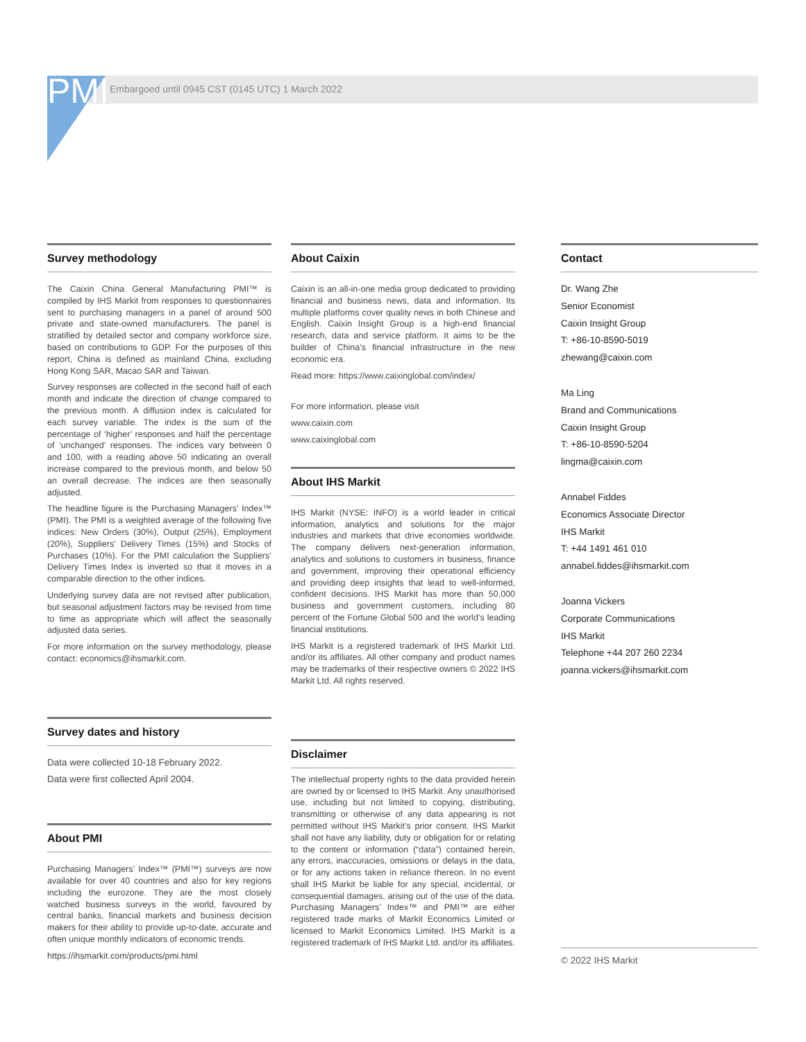PMI
Embargoed until 0945 CST (0145 UTC) 1 March 2022
Survey methodology
The Caixin China General Manufacturing PMI™ is compiled by IHS Markit from responses to questionnaires sent to purchasing managers in a panel of around 500 private and state-owned manufacturers. The panel is stratified by detailed sector and company workforce size, based on contributions to GDP. For the purposes of this report, China is defined as mainland China, excluding Hong Kong SAR, Macao SAR and Taiwan.
Survey responses are collected in the second half of each month and indicate the direction of change compared to the previous month. A diffusion index is calculated for each survey variable. The index is the sum of the percentage of ‘higher’ responses and half the percentage of ‘unchanged’ responses. The indices vary between 0 and 100, with a reading above 50 indicating an overall increase compared to the previous month, and below 50 an overall decrease. The indices are then seasonally adjusted.
The headline figure is the Purchasing Managers’ Index™ (PMI). The PMI is a weighted average of the following five indices: New Orders (30%), Output (25%), Employment (20%), Suppliers’ Delivery Times (15%) and Stocks of Purchases (10%). For the PMI calculation the Suppliers’ Delivery Times Index is inverted so that it moves in a comparable direction to the other indices.
Underlying survey data are not revised after publication, but seasonal adjustment factors may be revised from time to time as appropriate which will affect the seasonally adjusted data series.
For more information on the survey methodology, please contact: economics@ihsmarkit.com.
Survey dates and history
Data were collected 10-18 February 2022.
Data were first collected April 2004.
About PMI
Purchasing Managers’ Index™ (PMI™) surveys are now available for over 40 countries and also for key regions including the eurozone. They are the most closely watched business surveys in the world, favoured by central banks, financial markets and business decision makers for their ability to provide up-to-date, accurate and often unique monthly indicators of economic trends.
https://ihsmarkit.com/products/pmi.html
About Caixin
Caixin is an all-in-one media group dedicated to providing financial and business news, data and information. Its multiple platforms cover quality news in both Chinese and English. Caixin Insight Group is a high-end financial research, data and service platform. It aims to be the builder of China’s financial infrastructure in the new economic era.
Read more: https://www.caixinglobal.com/index/
For more information, please visit
www.caixin.com
www.caixinglobal.com
About IHS Markit
IHS Markit (NYSE: INFO) is a world leader in critical information, analytics and solutions for the major industries and markets that drive economies worldwide. The company delivers next-generation information, analytics and solutions to customers in business, finance and government, improving their operational efficiency and providing deep insights that lead to well-informed, confident decisions. IHS Markit has more than 50,000 business and government customers, including 80 percent of the Fortune Global 500 and the world’s leading financial institutions.
IHS Markit is a registered trademark of IHS Markit Ltd. and/or its affiliates. All other company and product names may be trademarks of their respective owners © 2022 IHS Markit Ltd. All rights reserved.
Disclaimer
The intellectual property rights to the data provided herein are owned by or licensed to IHS Markit. Any unauthorised use, including but not limited to copying, distributing, transmitting or otherwise of any data appearing is not permitted without IHS Markit’s prior consent. IHS Markit shall not have any liability, duty or obligation for or relating to the content or information (“data”) contained herein, any errors, inaccuracies, omissions or delays in the data, or for any actions taken in reliance thereon. In no event shall IHS Markit be liable for any special, incidental, or consequential damages, arising out of the use of the data. Purchasing Managers’ Index™ and PMI™ are either registered trade marks of Markit Economics Limited or licensed to Markit Economics Limited. IHS Markit is a registered trademark of IHS Markit Ltd. and/or its affiliates.
Contact
Dr. Wang Zhe
Senior Economist
Caixin Insight Group
T: +86-10-8590-5019
zhewang@caixin.com
Ma Ling
Brand and Communications
Caixin Insight Group
T: +86-10-8590-5204
lingma@caixin.com
Annabel Fiddes
Economics Associate Director
IHS Markit
T: +44 1491 461 010
annabel.fiddes@ihsmarkit.com
Joanna Vickers
Corporate Communications
IHS Markit
Telephone +44 207 260 2234
joanna.vickers@ihsmarkit.com
© 2022 IHS Markit